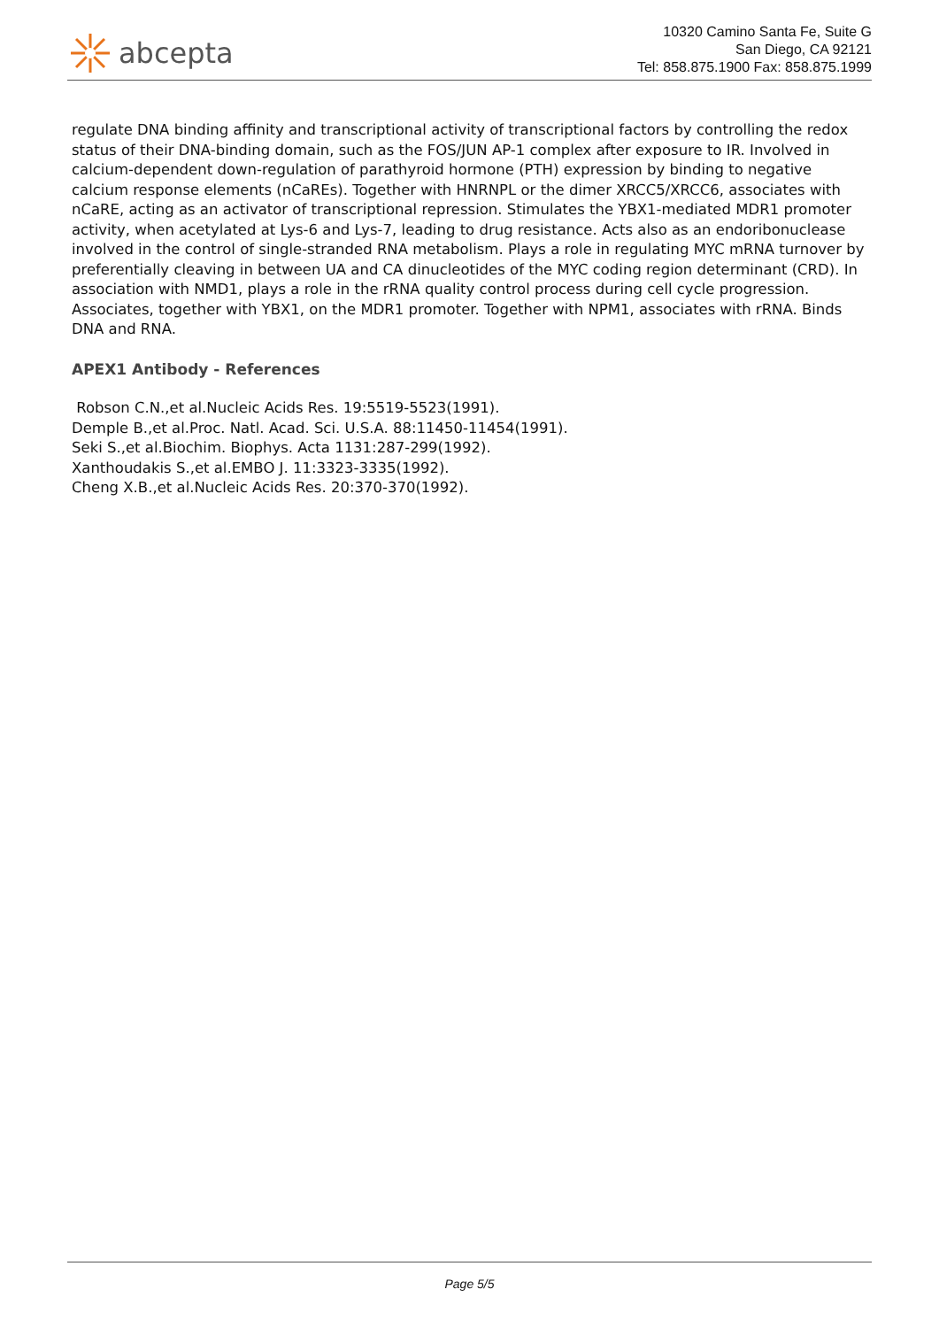abcepta
10320 Camino Santa Fe, Suite G
San Diego, CA 92121
Tel: 858.875.1900 Fax: 858.875.1999
regulate DNA binding affinity and transcriptional activity of transcriptional factors by controlling the redox status of their DNA-binding domain, such as the FOS/JUN AP-1 complex after exposure to IR. Involved in calcium-dependent down-regulation of parathyroid hormone (PTH) expression by binding to negative calcium response elements (nCaREs). Together with HNRNPL or the dimer XRCC5/XRCC6, associates with nCaRE, acting as an activator of transcriptional repression. Stimulates the YBX1-mediated MDR1 promoter activity, when acetylated at Lys-6 and Lys-7, leading to drug resistance. Acts also as an endoribonuclease involved in the control of single-stranded RNA metabolism. Plays a role in regulating MYC mRNA turnover by preferentially cleaving in between UA and CA dinucleotides of the MYC coding region determinant (CRD). In association with NMD1, plays a role in the rRNA quality control process during cell cycle progression. Associates, together with YBX1, on the MDR1 promoter. Together with NPM1, associates with rRNA. Binds DNA and RNA.
APEX1 Antibody - References
Robson C.N.,et al.Nucleic Acids Res. 19:5519-5523(1991).
Demple B.,et al.Proc. Natl. Acad. Sci. U.S.A. 88:11450-11454(1991).
Seki S.,et al.Biochim. Biophys. Acta 1131:287-299(1992).
Xanthoudakis S.,et al.EMBO J. 11:3323-3335(1992).
Cheng X.B.,et al.Nucleic Acids Res. 20:370-370(1992).
Page 5/5